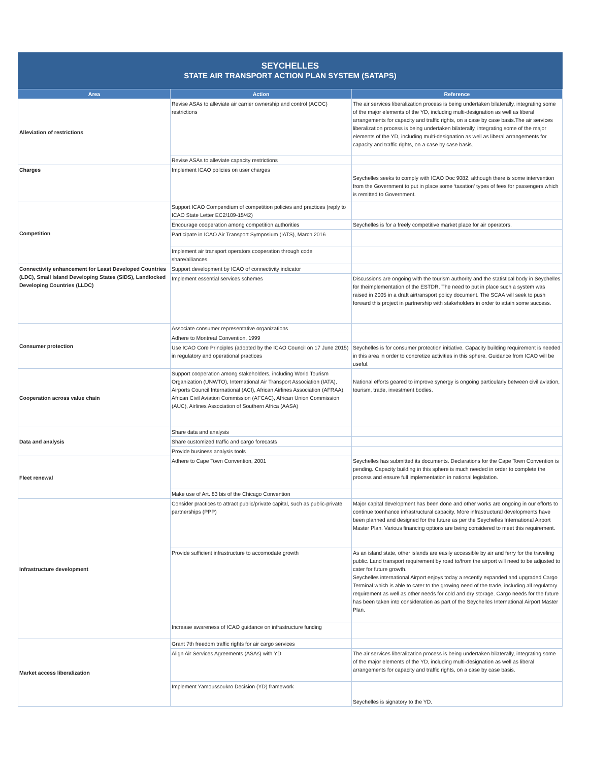SEYCHELLES
STATE AIR TRANSPORT ACTION PLAN SYSTEM (SATAPS)
| Area | Action | Reference |
| --- | --- | --- |
| Alleviation of restrictions | Revise ASAs to alleviate air carrier ownership and control (ACOC) restrictions | The air services liberalization process is being undertaken bilaterally, integrating some of the major elements of the YD, including multi-designation as well as liberal arrangements for capacity and traffic rights, on a case by case basis.The air services liberalization process is being undertaken bilaterally, integrating some of the major elements of the YD, including multi-designation as well as liberal arrangements for capacity and traffic rights, on a case by case basis. |
| | Revise ASAs to alleviate capacity restrictions | |
| Charges | Implement ICAO policies on user charges | Seychelles seeks to comply with ICAO Doc 9082, although there is some intervention from the Government to put in place some ‘taxation’ types of fees for passengers which is remitted to Government. |
| Competition | Support ICAO Compendium of competition policies and practices (reply to ICAO State Letter EC2/109-15/42) | |
| | Encourage cooperation among competition authorities | Seychelles is for a freely competitive market place for air operators. |
| | Participate in ICAO Air Transport Symposium (IATS), March 2016 | |
| | Implement air transport operators cooperation through code share/alliances. | |
| Connectivity enhancement for Least Developed Countries (LDC), Small Island Developing States (SIDS), Landlocked Developing Countries (LLDC) | Support development by ICAO of connectivity indicator | |
| | Implement essential services schemes | Discussions are ongoing with the tourism authority and the statistical body in Seychelles for theimplementation of the ESTDR. The need to put in place such a system was raised in 2005 in a draft airtransport policy document. The SCAA will seek to push forward this project in partnership with stakeholders in order to attain some success. |
| Consumer protection | Associate consumer representative organizations | |
| | Adhere to Montreal Convention, 1999 | |
| | Use ICAO Core Principles (adopted by the ICAO Council on 17 June 2015) in regulatory and operational practices | Seychelles is for consumer protection initiative. Capacity building requirement is needed in this area in order to concretize activities in this sphere. Guidance from ICAO will be useful. |
| Cooperation across value chain | Support cooperation among stakeholders, including World Tourism Organization (UNWTO), International Air Transport Association (IATA), Airports Council International (ACI), African Airlines Association (AFRAA), African Civil Aviation Commission (AFCAC), African Union Commission (AUC), Airlines Association of Southern Africa (AASA) | National efforts geared to improve synergy is ongoing particularly between civil aviation, tourism, trade, investment bodies. |
| Data and analysis | Share data and analysis | |
| | Share customized traffic and cargo forecasts | |
| | Provide business analysis tools | |
| Fleet renewal | Adhere to Cape Town Convention, 2001 | Seychelles has submitted its documents. Declarations for the Cape Town Convention is pending. Capacity building in this sphere is much needed in order to complete the process and ensure full implementation in national legislation. |
| | Make use of Art. 83 bis of the Chicago Convention | |
| Infrastructure development | Consider practices to attract public/private capital, such as public-private partnerships (PPP) | Major capital development has been done and other works are ongoing in our efforts to continue toenhance infrastructural capacity. More infrastructural developments have been planned and designed for the future as per the Seychelles International Airport Master Plan. Various financing options are being considered to meet this requirement. |
| | Provide sufficient infrastructure to accomodate growth | As an island state, other islands are easily accessible by air and ferry for the traveling public. Land transport requirement by road to/from the airport will need to be adjusted to cater for future growth. Seychelles international Airport enjoys today a recently expanded and upgraded Cargo Terminal which is able to cater to the growing need of the trade, including all regulatory requirement as well as other needs for cold and dry storage. Cargo needs for the future has been taken into consideration as part of the Seychelles International Airport Master Plan. |
| | Increase awareness of ICAO guidance on infrastructure funding | |
| Market access liberalization | Grant 7th freedom traffic rights for air cargo services | |
| | Align Air Services Agreements (ASAs) with YD | The air services liberalization process is being undertaken bilaterally, integrating some of the major elements of the YD, including multi-designation as well as liberal arrangements for capacity and traffic rights, on a case by case basis. |
| | Implement Yamoussoukro Decision (YD) framework | Seychelles is signatory to the YD. |